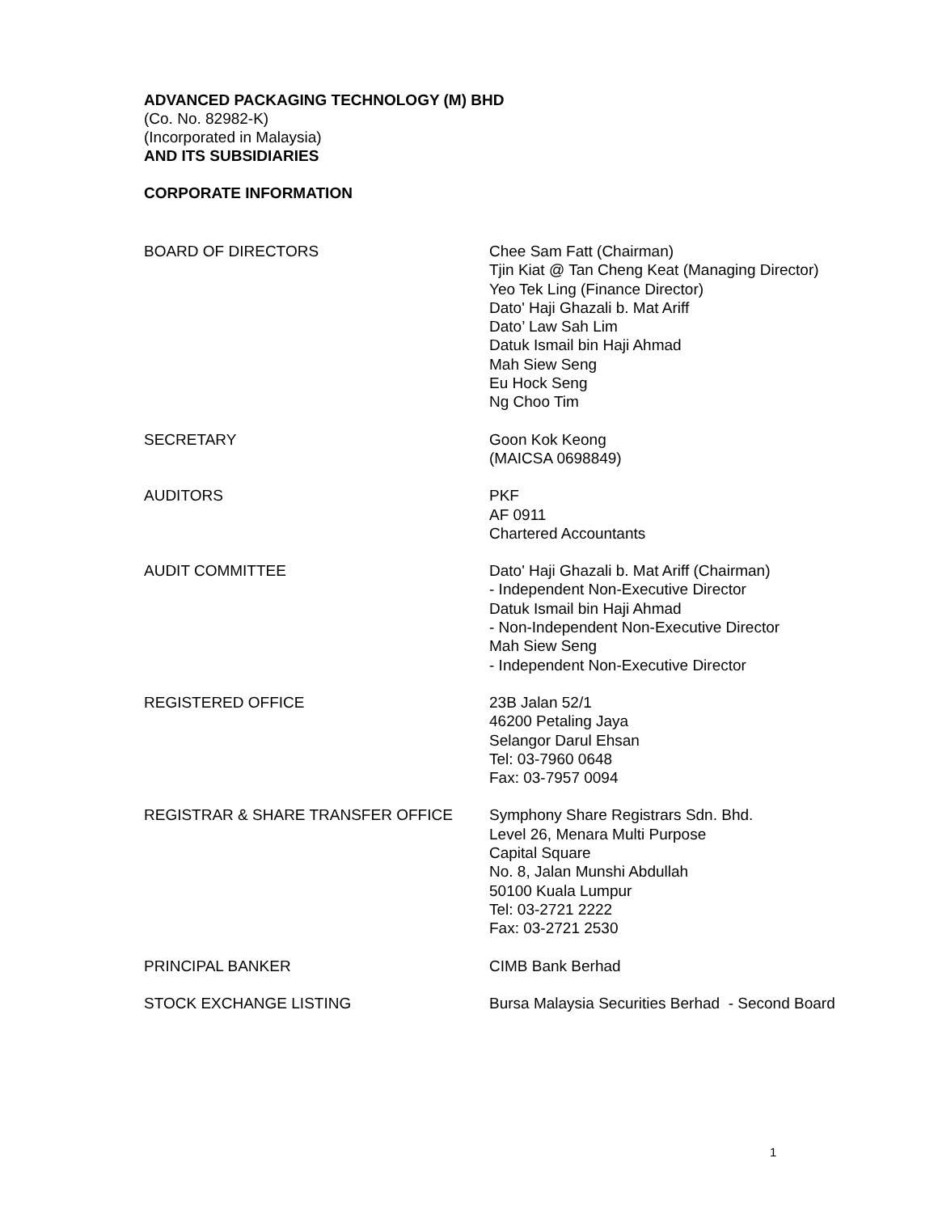ADVANCED PACKAGING TECHNOLOGY (M) BHD
(Co. No. 82982-K)
(Incorporated in Malaysia)
AND ITS SUBSIDIARIES
CORPORATE INFORMATION
BOARD OF DIRECTORS Chee Sam Fatt (Chairman)
Tjin Kiat @ Tan Cheng Keat (Managing Director)
Yeo Tek Ling (Finance Director)
Dato' Haji Ghazali b. Mat Ariff
Dato’ Law Sah Lim
Datuk Ismail bin Haji Ahmad
Mah Siew Seng
Eu Hock Seng
Ng Choo Tim
SECRETARY Goon Kok Keong
(MAICSA 0698849)
AUDITORS PKF
AF 0911
Chartered Accountants
AUDIT COMMITTEE Dato' Haji Ghazali b. Mat Ariff (Chairman)
- Independent Non-Executive Director
Datuk Ismail bin Haji Ahmad
- Non-Independent Non-Executive Director
Mah Siew Seng
- Independent Non-Executive Director
REGISTERED OFFICE 23B Jalan 52/1
46200 Petaling Jaya
Selangor Darul Ehsan
Tel: 03-7960 0648
Fax: 03-7957 0094
REGISTRAR & SHARE TRANSFER OFFICE Symphony Share Registrars Sdn. Bhd.
Level 26, Menara Multi Purpose
Capital Square
No. 8, Jalan Munshi Abdullah
50100 Kuala Lumpur
Tel: 03-2721 2222
Fax: 03-2721 2530
PRINCIPAL BANKER CIMB Bank Berhad
STOCK EXCHANGE LISTING Bursa Malaysia Securities Berhad - Second Board
1